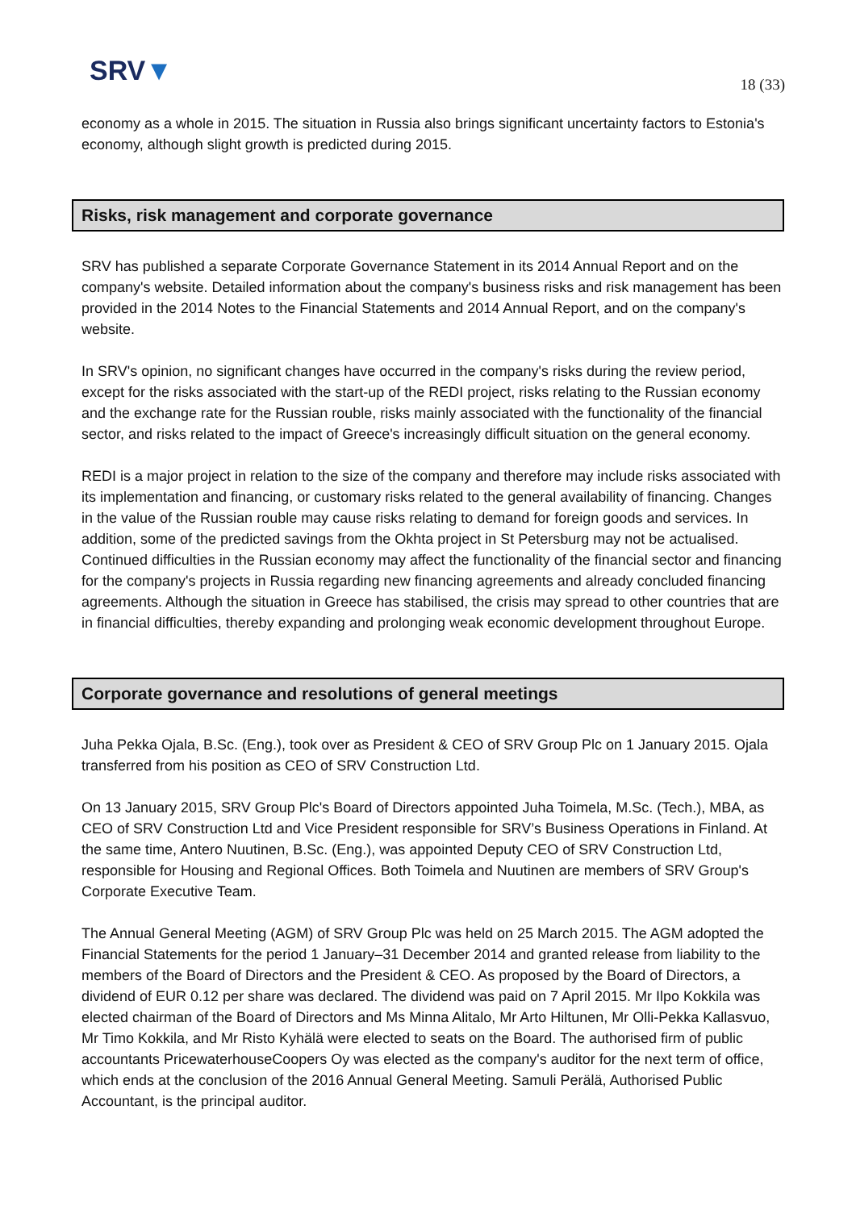SRV▼ 18 (33)
economy as a whole in 2015. The situation in Russia also brings significant uncertainty factors to Estonia's economy, although slight growth is predicted during 2015.
Risks, risk management and corporate governance
SRV has published a separate Corporate Governance Statement in its 2014 Annual Report and on the company's website. Detailed information about the company's business risks and risk management has been provided in the 2014 Notes to the Financial Statements and 2014 Annual Report, and on the company's website.
In SRV's opinion, no significant changes have occurred in the company's risks during the review period, except for the risks associated with the start-up of the REDI project, risks relating to the Russian economy and the exchange rate for the Russian rouble, risks mainly associated with the functionality of the financial sector, and risks related to the impact of Greece's increasingly difficult situation on the general economy.
REDI is a major project in relation to the size of the company and therefore may include risks associated with its implementation and financing, or customary risks related to the general availability of financing. Changes in the value of the Russian rouble may cause risks relating to demand for foreign goods and services. In addition, some of the predicted savings from the Okhta project in St Petersburg may not be actualised. Continued difficulties in the Russian economy may affect the functionality of the financial sector and financing for the company's projects in Russia regarding new financing agreements and already concluded financing agreements. Although the situation in Greece has stabilised, the crisis may spread to other countries that are in financial difficulties, thereby expanding and prolonging weak economic development throughout Europe.
Corporate governance and resolutions of general meetings
Juha Pekka Ojala, B.Sc. (Eng.), took over as President & CEO of SRV Group Plc on 1 January 2015. Ojala transferred from his position as CEO of SRV Construction Ltd.
On 13 January 2015, SRV Group Plc's Board of Directors appointed Juha Toimela, M.Sc. (Tech.), MBA, as CEO of SRV Construction Ltd and Vice President responsible for SRV’s Business Operations in Finland. At the same time, Antero Nuutinen, B.Sc. (Eng.), was appointed Deputy CEO of SRV Construction Ltd, responsible for Housing and Regional Offices. Both Toimela and Nuutinen are members of SRV Group's Corporate Executive Team.
The Annual General Meeting (AGM) of SRV Group Plc was held on 25 March 2015. The AGM adopted the Financial Statements for the period 1 January–31 December 2014 and granted release from liability to the members of the Board of Directors and the President & CEO. As proposed by the Board of Directors, a dividend of EUR 0.12 per share was declared. The dividend was paid on 7 April 2015. Mr Ilpo Kokkila was elected chairman of the Board of Directors and Ms Minna Alitalo, Mr Arto Hiltunen, Mr Olli-Pekka Kallasvuo, Mr Timo Kokkila, and Mr Risto Kyhälä were elected to seats on the Board. The authorised firm of public accountants PricewaterhouseCoopers Oy was elected as the company's auditor for the next term of office, which ends at the conclusion of the 2016 Annual General Meeting. Samuli Perälä, Authorised Public Accountant, is the principal auditor.